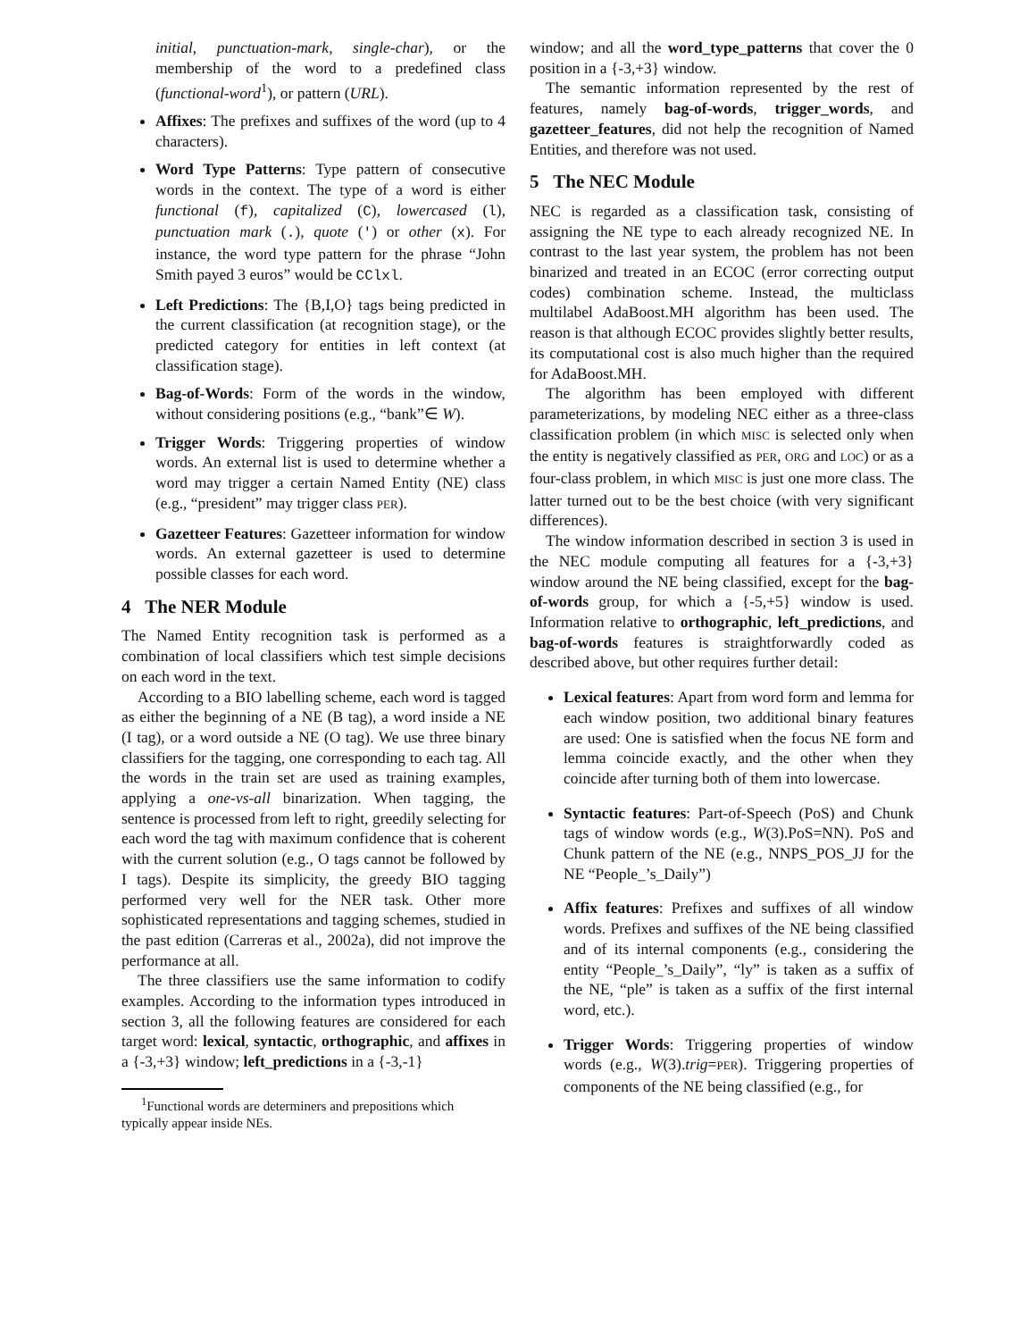initial, punctuation-mark, single-char), or the membership of the word to a predefined class (functional-word<sup>1</sup>), or pattern (URL).
Affixes: The prefixes and suffixes of the word (up to 4 characters).
Word Type Patterns: Type pattern of consecutive words in the context. The type of a word is either functional (f), capitalized (C), lowercased (l), punctuation mark (.), quote (') or other (x). For instance, the word type pattern for the phrase “John Smith payed 3 euros” would be CClxl.
Left Predictions: The {B,I,O} tags being predicted in the current classification (at recognition stage), or the predicted category for entities in left context (at classification stage).
Bag-of-Words: Form of the words in the window, without considering positions (e.g., “bank”∈ W).
Trigger Words: Triggering properties of window words. An external list is used to determine whether a word may trigger a certain Named Entity (NE) class (e.g., “president” may trigger class PER).
Gazetteer Features: Gazetteer information for window words. An external gazetteer is used to determine possible classes for each word.
4 The NER Module
The Named Entity recognition task is performed as a combination of local classifiers which test simple decisions on each word in the text.
According to a BIO labelling scheme, each word is tagged as either the beginning of a NE (B tag), a word inside a NE (I tag), or a word outside a NE (O tag). We use three binary classifiers for the tagging, one corresponding to each tag. All the words in the train set are used as training examples, applying a one-vs-all binarization. When tagging, the sentence is processed from left to right, greedily selecting for each word the tag with maximum confidence that is coherent with the current solution (e.g., O tags cannot be followed by I tags). Despite its simplicity, the greedy BIO tagging performed very well for the NER task. Other more sophisticated representations and tagging schemes, studied in the past edition (Carreras et al., 2002a), did not improve the performance at all.
The three classifiers use the same information to codify examples. According to the information types introduced in section 3, all the following features are considered for each target word: lexical, syntactic, orthographic, and affixes in a {-3,+3} window; left_predictions in a {-3,-1}
<sup>1</sup> Functional words are determiners and prepositions which
typically appear inside NEs.
window; and all the word_type_patterns that cover the 0 position in a {-3,+3} window.
The semantic information represented by the rest of features, namely bag-of-words, trigger_words, and gazetteer_features, did not help the recognition of Named Entities, and therefore was not used.
5 The NEC Module
NEC is regarded as a classification task, consisting of assigning the NE type to each already recognized NE. In contrast to the last year system, the problem has not been binarized and treated in an ECOC (error correcting output codes) combination scheme. Instead, the multiclass multilabel AdaBoost.MH algorithm has been used. The reason is that although ECOC provides slightly better results, its computational cost is also much higher than the required for AdaBoost.MH.
The algorithm has been employed with different parameterizations, by modeling NEC either as a three-class classification problem (in which MISC is selected only when the entity is negatively classified as PER, ORG and LOC) or as a four-class problem, in which MISC is just one more class. The latter turned out to be the best choice (with very significant differences).
The window information described in section 3 is used in the NEC module computing all features for a {-3,+3} window around the NE being classified, except for the bag-of-words group, for which a {-5,+5} window is used. Information relative to orthographic, left_predictions, and bag-of-words features is straightforwardly coded as described above, but other requires further detail:
Lexical features: Apart from word form and lemma for each window position, two additional binary features are used: One is satisfied when the focus NE form and lemma coincide exactly, and the other when they coincide after turning both of them into lowercase.
Syntactic features: Part-of-Speech (PoS) and Chunk tags of window words (e.g., W(3).PoS=NN). PoS and Chunk pattern of the NE (e.g., NNPS_POS_JJ for the NE “People_’s_Daily”)
Affix features: Prefixes and suffixes of all window words. Prefixes and suffixes of the NE being classified and of its internal components (e.g., considering the entity “People_’s_Daily”, “ly” is taken as a suffix of the NE, “ple” is taken as a suffix of the first internal word, etc.).
Trigger Words: Triggering properties of window words (e.g., W(3).trig=PER). Triggering properties of components of the NE being classified (e.g., for